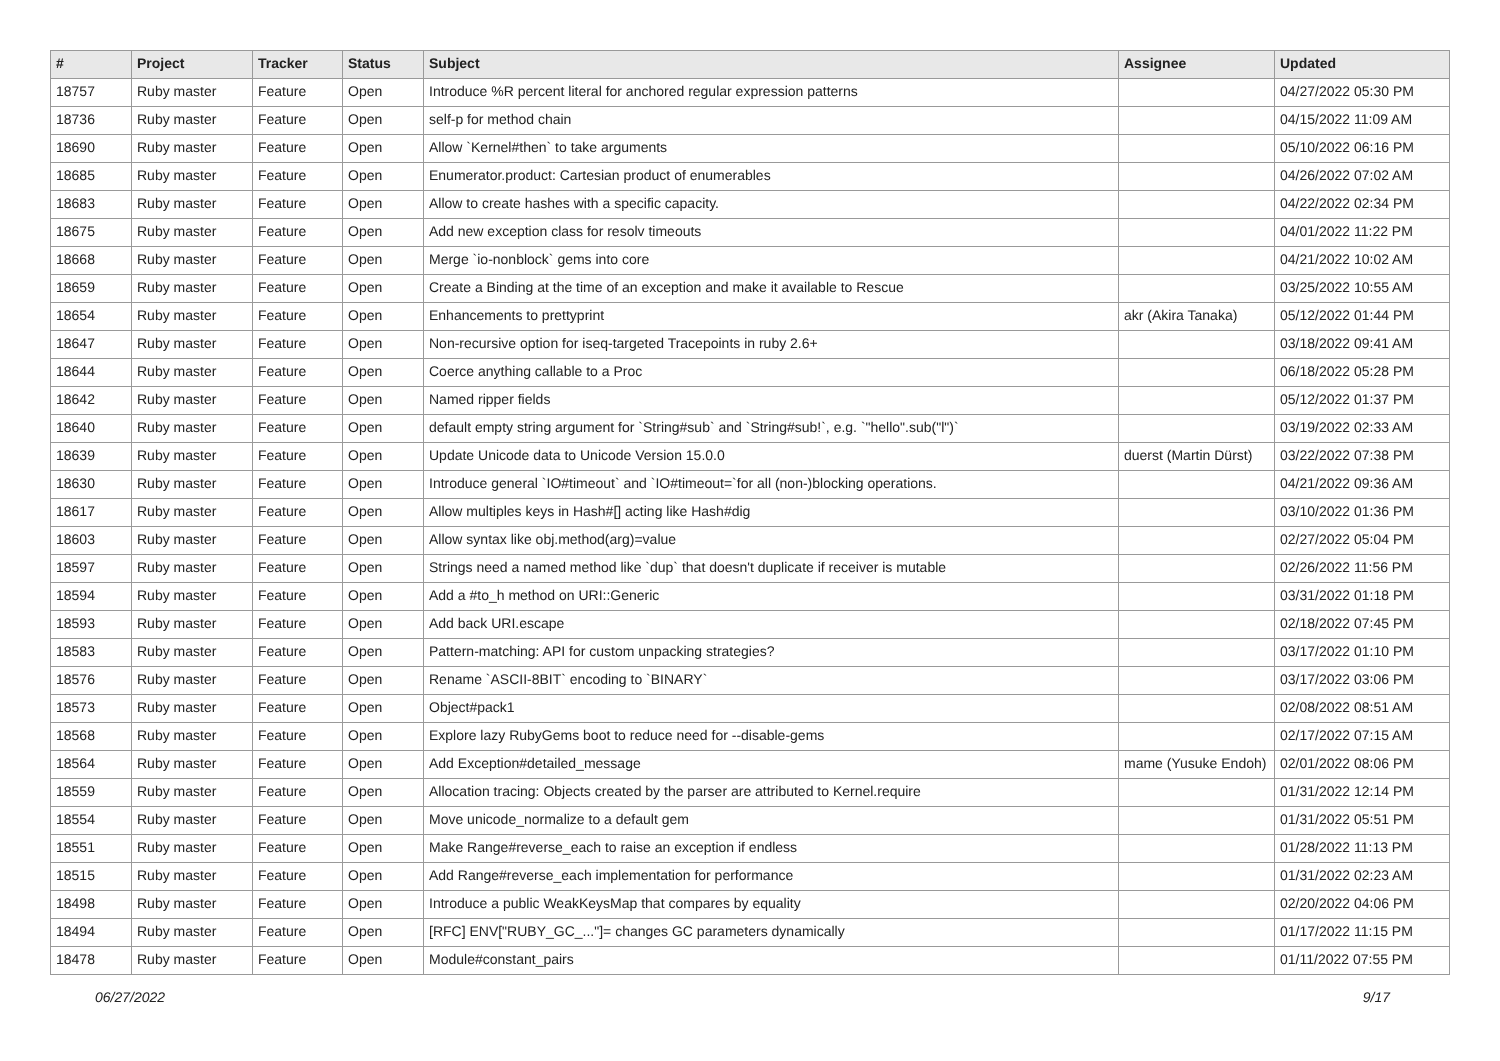| # | Project | Tracker | Status | Subject | Assignee | Updated |
| --- | --- | --- | --- | --- | --- | --- |
| 18757 | Ruby master | Feature | Open | Introduce %R percent literal for anchored regular expression patterns | | 04/27/2022 05:30 PM |
| 18736 | Ruby master | Feature | Open | self-p for method chain | | 04/15/2022 11:09 AM |
| 18690 | Ruby master | Feature | Open | Allow `Kernel#then` to take arguments | | 05/10/2022 06:16 PM |
| 18685 | Ruby master | Feature | Open | Enumerator.product: Cartesian product of enumerables | | 04/26/2022 07:02 AM |
| 18683 | Ruby master | Feature | Open | Allow to create hashes with a specific capacity. | | 04/22/2022 02:34 PM |
| 18675 | Ruby master | Feature | Open | Add new exception class for resolv timeouts | | 04/01/2022 11:22 PM |
| 18668 | Ruby master | Feature | Open | Merge `io-nonblock` gems into core | | 04/21/2022 10:02 AM |
| 18659 | Ruby master | Feature | Open | Create a Binding at the time of an exception and make it available to Rescue | | 03/25/2022 10:55 AM |
| 18654 | Ruby master | Feature | Open | Enhancements to prettyprint | akr (Akira Tanaka) | 05/12/2022 01:44 PM |
| 18647 | Ruby master | Feature | Open | Non-recursive option for iseq-targeted Tracepoints in ruby 2.6+ | | 03/18/2022 09:41 AM |
| 18644 | Ruby master | Feature | Open | Coerce anything callable to a Proc | | 06/18/2022 05:28 PM |
| 18642 | Ruby master | Feature | Open | Named ripper fields | | 05/12/2022 01:37 PM |
| 18640 | Ruby master | Feature | Open | default empty string argument for `String#sub` and `String#sub!`, e.g. `"hello".sub("l")` | | 03/19/2022 02:33 AM |
| 18639 | Ruby master | Feature | Open | Update Unicode data to Unicode Version 15.0.0 | duerst (Martin Dürst) | 03/22/2022 07:38 PM |
| 18630 | Ruby master | Feature | Open | Introduce general `IO#timeout` and `IO#timeout=`for all (non-)blocking operations. | | 04/21/2022 09:36 AM |
| 18617 | Ruby master | Feature | Open | Allow multiples keys in Hash#[] acting like Hash#dig | | 03/10/2022 01:36 PM |
| 18603 | Ruby master | Feature | Open | Allow syntax like obj.method(arg)=value | | 02/27/2022 05:04 PM |
| 18597 | Ruby master | Feature | Open | Strings need a named method like `dup` that doesn't duplicate if receiver is mutable | | 02/26/2022 11:56 PM |
| 18594 | Ruby master | Feature | Open | Add a #to_h method on URI::Generic | | 03/31/2022 01:18 PM |
| 18593 | Ruby master | Feature | Open | Add back URI.escape | | 02/18/2022 07:45 PM |
| 18583 | Ruby master | Feature | Open | Pattern-matching: API for custom unpacking strategies? | | 03/17/2022 01:10 PM |
| 18576 | Ruby master | Feature | Open | Rename `ASCII-8BIT` encoding to `BINARY` | | 03/17/2022 03:06 PM |
| 18573 | Ruby master | Feature | Open | Object#pack1 | | 02/08/2022 08:51 AM |
| 18568 | Ruby master | Feature | Open | Explore lazy RubyGems boot to reduce need for --disable-gems | | 02/17/2022 07:15 AM |
| 18564 | Ruby master | Feature | Open | Add Exception#detailed_message | mame (Yusuke Endoh) | 02/01/2022 08:06 PM |
| 18559 | Ruby master | Feature | Open | Allocation tracing: Objects created by the parser are attributed to Kernel.require | | 01/31/2022 12:14 PM |
| 18554 | Ruby master | Feature | Open | Move unicode_normalize to a default gem | | 01/31/2022 05:51 PM |
| 18551 | Ruby master | Feature | Open | Make Range#reverse_each to raise an exception if endless | | 01/28/2022 11:13 PM |
| 18515 | Ruby master | Feature | Open | Add Range#reverse_each implementation for performance | | 01/31/2022 02:23 AM |
| 18498 | Ruby master | Feature | Open | Introduce a public WeakKeysMap that compares by equality | | 02/20/2022 04:06 PM |
| 18494 | Ruby master | Feature | Open | [RFC] ENV["RUBY_GC_..."]= changes GC parameters dynamically | | 01/17/2022 11:15 PM |
| 18478 | Ruby master | Feature | Open | Module#constant_pairs | | 01/11/2022 07:55 PM |
06/27/2022 9/17